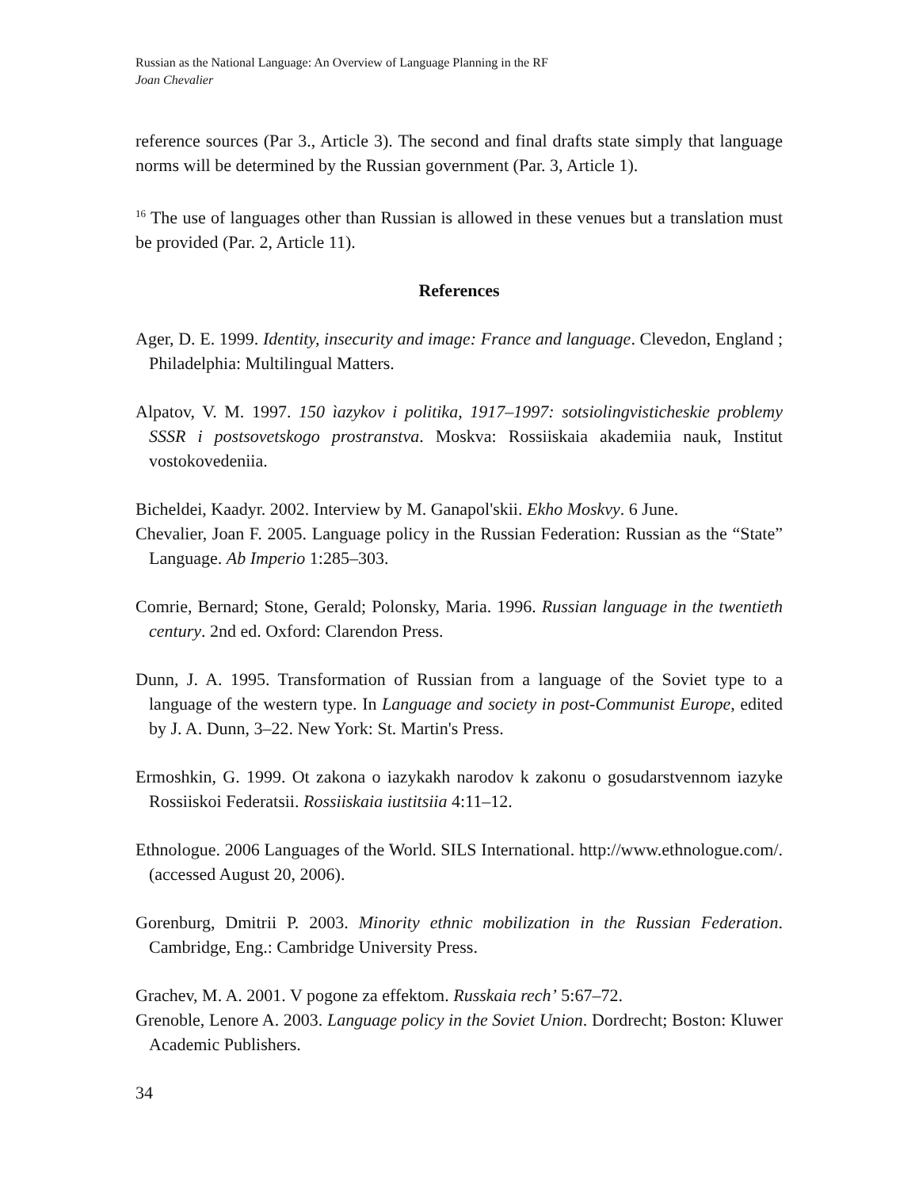Russian as the National Language: An Overview of Language Planning in the RF
Joan Chevalier
reference sources (Par 3., Article 3). The second and final drafts state simply that language norms will be determined by the Russian government (Par. 3, Article 1).
<sup>16</sup> The use of languages other than Russian is allowed in these venues but a translation must be provided (Par. 2, Article 11).
References
Ager, D. E. 1999. Identity, insecurity and image: France and language. Clevedon, England ; Philadelphia: Multilingual Matters.
Alpatov, V. M. 1997. 150 ìazykov i politika, 1917–1997: sotsiolingvisticheskie problemy SSSR i postsovetskogo prostranstva. Moskva: Rossiiskaia akademiia nauk, Institut vostokovedeniia.
Bicheldei, Kaadyr. 2002. Interview by M. Ganapol'skii. Ekho Moskvy. 6 June.
Chevalier, Joan F. 2005. Language policy in the Russian Federation: Russian as the “State” Language. Ab Imperio 1:285–303.
Comrie, Bernard; Stone, Gerald; Polonsky, Maria. 1996. Russian language in the twentieth century. 2nd ed. Oxford: Clarendon Press.
Dunn, J. A. 1995. Transformation of Russian from a language of the Soviet type to a language of the western type. In Language and society in post-Communist Europe, edited by J. A. Dunn, 3–22. New York: St. Martin's Press.
Ermoshkin, G. 1999. Ot zakona o iazykakh narodov k zakonu o gosudarstvennom iazyke Rossiiskoi Federatsii. Rossiiskaia iustitsiia 4:11–12.
Ethnologue. 2006 Languages of the World. SILS International. http://www.ethnologue.com/. (accessed August 20, 2006).
Gorenburg, Dmitrii P. 2003. Minority ethnic mobilization in the Russian Federation. Cambridge, Eng.: Cambridge University Press.
Grachev, M. A. 2001. V pogone za effektom. Russkaia rech’ 5:67–72.
Grenoble, Lenore A. 2003. Language policy in the Soviet Union. Dordrecht; Boston: Kluwer Academic Publishers.
34